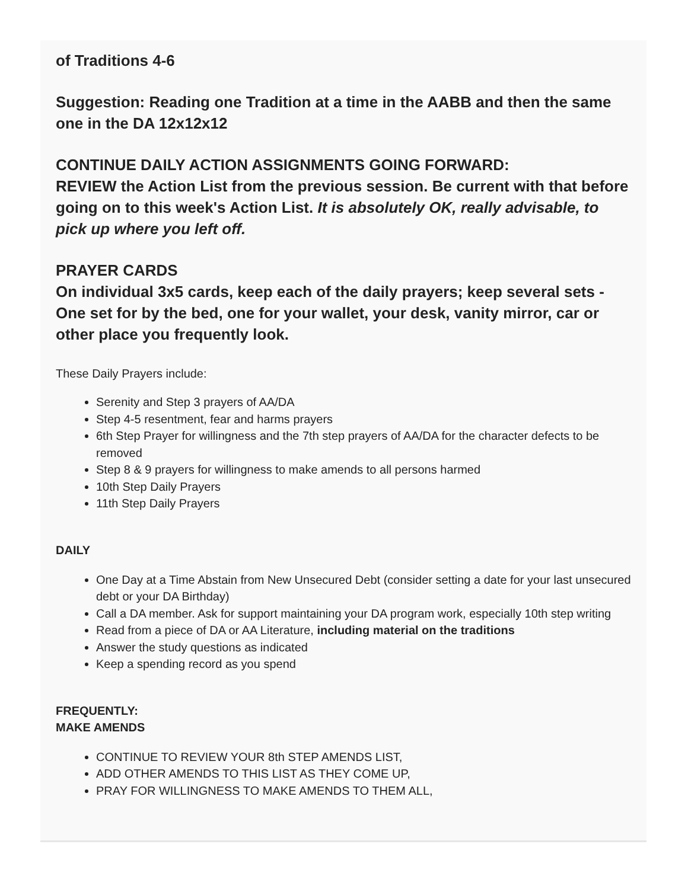of Traditions 4-6
Suggestion: Reading one Tradition at a time in the AABB and then the same one in the DA 12x12x12
CONTINUE DAILY ACTION ASSIGNMENTS GOING FORWARD:
REVIEW the Action List from the previous session. Be current with that before going on to this week's Action List. It is absolutely OK, really advisable, to pick up where you left off.
PRAYER CARDS
On individual 3x5 cards, keep each of the daily prayers; keep several sets - One set for by the bed, one for your wallet, your desk, vanity mirror, car or other place you frequently look.
These Daily Prayers include:
Serenity and Step 3 prayers of AA/DA
Step 4-5 resentment, fear and harms prayers
6th Step Prayer for willingness and the 7th step prayers of AA/DA for the character defects to be removed
Step 8 & 9 prayers for willingness to make amends to all persons harmed
10th Step Daily Prayers
11th Step Daily Prayers
DAILY
One Day at a Time Abstain from New Unsecured Debt (consider setting a date for your last unsecured debt or your DA Birthday)
Call a DA member. Ask for support maintaining your DA program work, especially 10th step writing
Read from a piece of DA or AA Literature, including material on the traditions
Answer the study questions as indicated
Keep a spending record as you spend
FREQUENTLY:
MAKE AMENDS
CONTINUE TO REVIEW YOUR 8th STEP AMENDS LIST,
ADD OTHER AMENDS TO THIS LIST AS THEY COME UP,
PRAY FOR WILLINGNESS TO MAKE AMENDS TO THEM ALL,